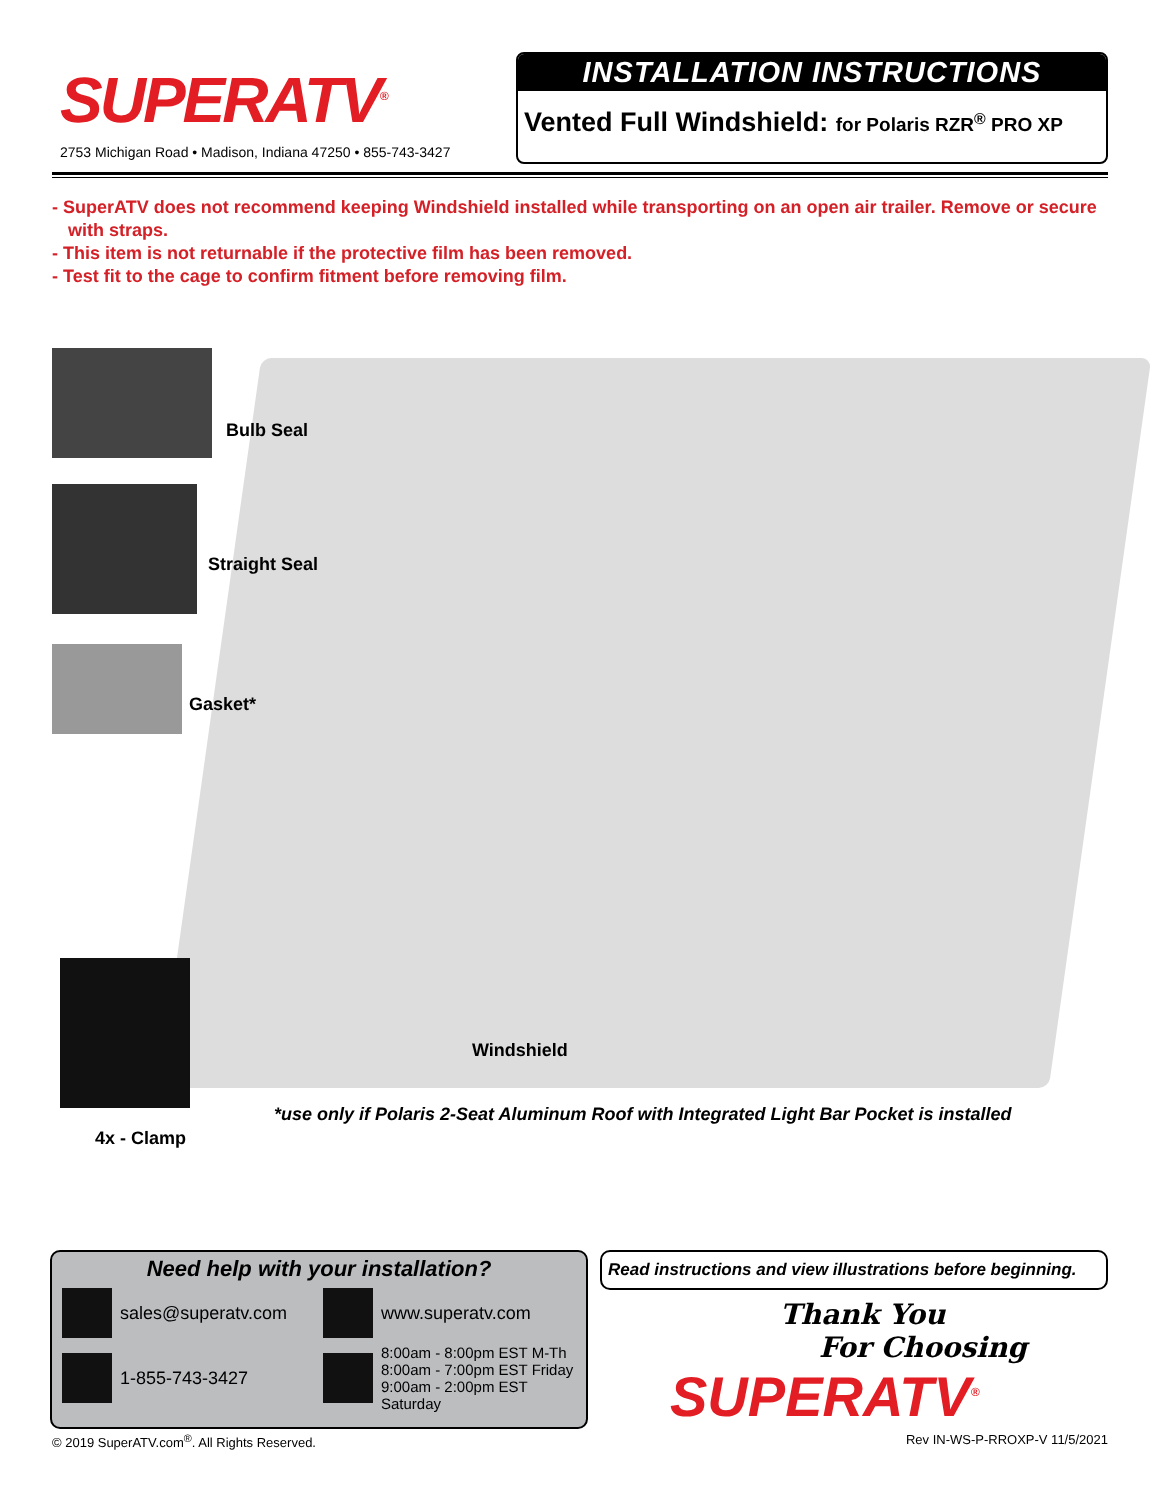SUPERATV<sup>®</sup>
2753 Michigan Road • Madison, Indiana 47250 • 855-743-3427
INSTALLATION INSTRUCTIONS
Vented Full Windshield: for Polaris RZR<sup>®</sup> PRO XP
- SuperATV does not recommend keeping Windshield installed while transporting on an open air trailer. Remove or secure with straps.
- This item is not returnable if the protective film has been removed.
- Test fit to the cage to confirm fitment before removing film.
Bulb Seal
Straight Seal
Gasket*
Windshield
*use only if Polaris 2-Seat Aluminum Roof with Integrated Light Bar Pocket is installed
4x - Clamp
Need help with your installation?
sales@superatv.com www.superatv.com
1-855-743-3427
8:00am - 8:00pm EST M-Th
8:00am - 7:00pm EST Friday
9:00am - 2:00pm EST Saturday
Read instructions and view illustrations before beginning.
Thank You
For Choosing
SUPERATV<sup>®</sup>
© 2019 SuperATV.com<sup>®</sup>. All Rights Reserved. Rev IN-WS-P-RROXP-V 11/5/2021